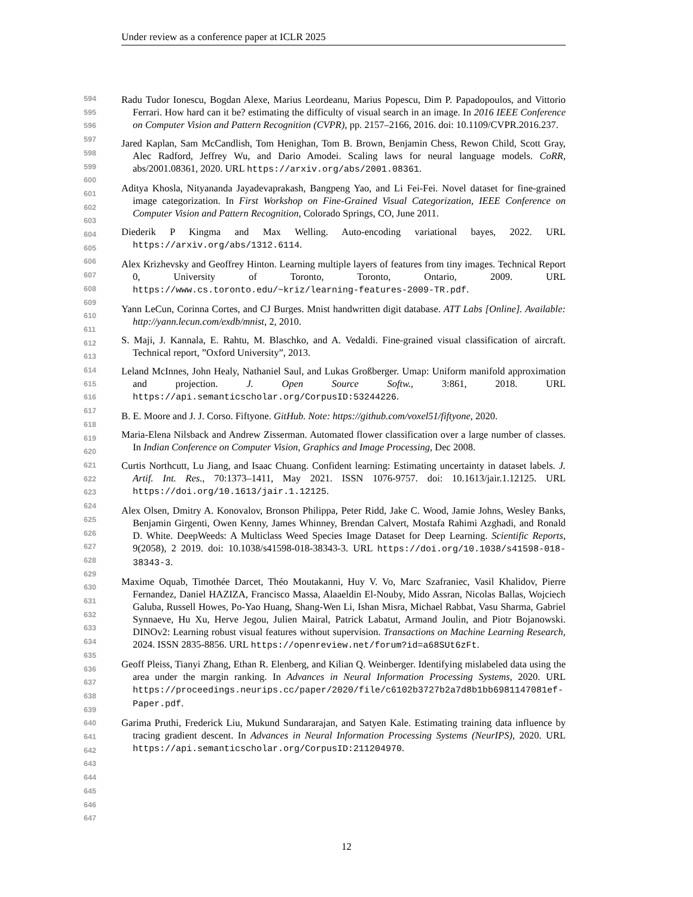Under review as a conference paper at ICLR 2025
594
595
596
597
598
599
600
601
602
603
604
605
606
607
608
609
610
611
612
613
614
615
616
617
618
619
620
621
622
623
624
625
626
627
628
629
630
631
632
633
634
635
636
637
638
639
640
641
642
643
644
645
646
647
Radu Tudor Ionescu, Bogdan Alexe, Marius Leordeanu, Marius Popescu, Dim P. Papadopoulos, and Vittorio Ferrari. How hard can it be? estimating the difficulty of visual search in an image. In 2016 IEEE Conference on Computer Vision and Pattern Recognition (CVPR), pp. 2157–2166, 2016. doi: 10.1109/CVPR.2016.237.
Jared Kaplan, Sam McCandlish, Tom Henighan, Tom B. Brown, Benjamin Chess, Rewon Child, Scott Gray, Alec Radford, Jeffrey Wu, and Dario Amodei. Scaling laws for neural language models. CoRR, abs/2001.08361, 2020. URL https://arxiv.org/abs/2001.08361.
Aditya Khosla, Nityananda Jayadevaprakash, Bangpeng Yao, and Li Fei-Fei. Novel dataset for fine-grained image categorization. In First Workshop on Fine-Grained Visual Categorization, IEEE Conference on Computer Vision and Pattern Recognition, Colorado Springs, CO, June 2011.
Diederik P Kingma and Max Welling. Auto-encoding variational bayes, 2022. URL https://arxiv.org/abs/1312.6114.
Alex Krizhevsky and Geoffrey Hinton. Learning multiple layers of features from tiny images. Technical Report 0, University of Toronto, Toronto, Ontario, 2009. URL https://www.cs.toronto.edu/~kriz/learning-features-2009-TR.pdf.
Yann LeCun, Corinna Cortes, and CJ Burges. Mnist handwritten digit database. ATT Labs [Online]. Available: http://yann.lecun.com/exdb/mnist, 2, 2010.
S. Maji, J. Kannala, E. Rahtu, M. Blaschko, and A. Vedaldi. Fine-grained visual classification of aircraft. Technical report, ”Oxford University”, 2013.
Leland McInnes, John Healy, Nathaniel Saul, and Lukas Großberger. Umap: Uniform manifold approximation and projection. J. Open Source Softw., 3:861, 2018. URL https://api.semanticscholar.org/CorpusID:53244226.
B. E. Moore and J. J. Corso. Fiftyone. GitHub. Note: https://github.com/voxel51/fiftyone, 2020.
Maria-Elena Nilsback and Andrew Zisserman. Automated flower classification over a large number of classes. In Indian Conference on Computer Vision, Graphics and Image Processing, Dec 2008.
Curtis Northcutt, Lu Jiang, and Isaac Chuang. Confident learning: Estimating uncertainty in dataset labels. J. Artif. Int. Res., 70:1373–1411, May 2021. ISSN 1076-9757. doi: 10.1613/jair.1.12125. URL https://doi.org/10.1613/jair.1.12125.
Alex Olsen, Dmitry A. Konovalov, Bronson Philippa, Peter Ridd, Jake C. Wood, Jamie Johns, Wesley Banks, Benjamin Girgenti, Owen Kenny, James Whinney, Brendan Calvert, Mostafa Rahimi Azghadi, and Ronald D. White. DeepWeeds: A Multiclass Weed Species Image Dataset for Deep Learning. Scientific Reports, 9(2058), 2 2019. doi: 10.1038/s41598-018-38343-3. URL https://doi.org/10.1038/s41598-018-38343-3.
Maxime Oquab, Timothée Darcet, Théo Moutakanni, Huy V. Vo, Marc Szafraniec, Vasil Khalidov, Pierre Fernandez, Daniel HAZIZA, Francisco Massa, Alaaeldin El-Nouby, Mido Assran, Nicolas Ballas, Wojciech Galuba, Russell Howes, Po-Yao Huang, Shang-Wen Li, Ishan Misra, Michael Rabbat, Vasu Sharma, Gabriel Synnaeve, Hu Xu, Herve Jegou, Julien Mairal, Patrick Labatut, Armand Joulin, and Piotr Bojanowski. DINOv2: Learning robust visual features without supervision. Transactions on Machine Learning Research, 2024. ISSN 2835-8856. URL https://openreview.net/forum?id=a68SUt6zFt.
Geoff Pleiss, Tianyi Zhang, Ethan R. Elenberg, and Kilian Q. Weinberger. Identifying mislabeled data using the area under the margin ranking. In Advances in Neural Information Processing Systems, 2020. URL https://proceedings.neurips.cc/paper/2020/file/c6102b3727b2a7d8b1bb6981147081ef-Paper.pdf.
Garima Pruthi, Frederick Liu, Mukund Sundararajan, and Satyen Kale. Estimating training data influence by tracing gradient descent. In Advances in Neural Information Processing Systems (NeurIPS), 2020. URL https://api.semanticscholar.org/CorpusID:211204970.
12